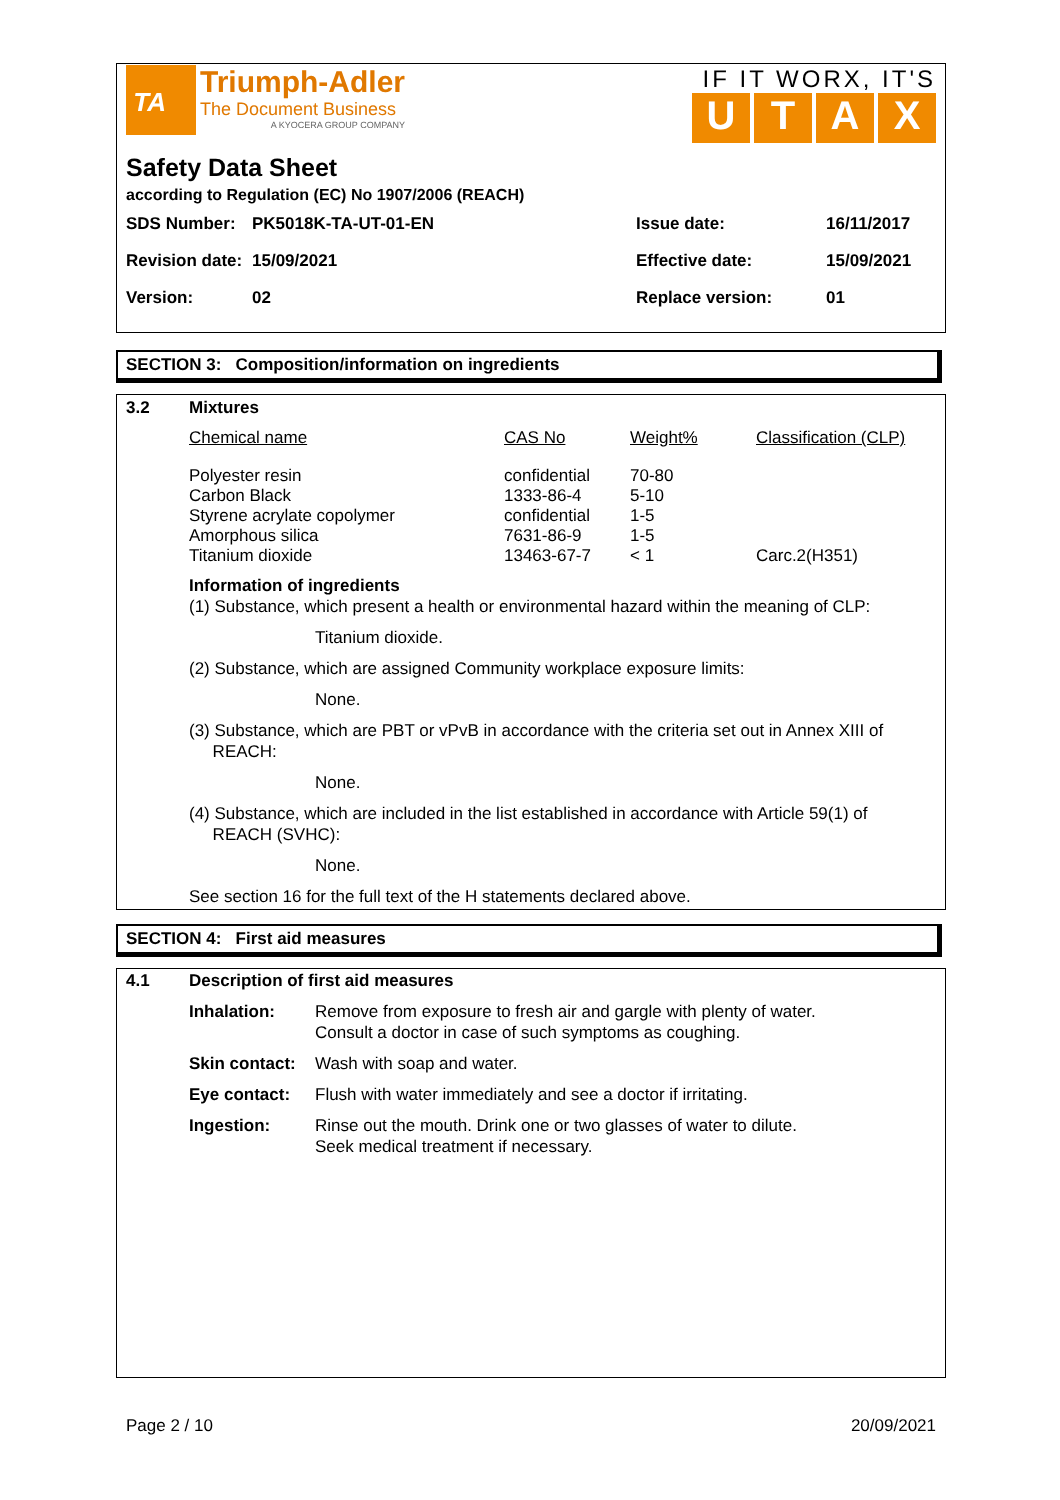TA
Triumph-Adler
The Document Business
A KYOCERA GROUP COMPANY
IF IT WORX, IT'S
UTAX
Safety Data Sheet
according to Regulation (EC) No 1907/2006 (REACH)
| SDS Number: | PK5018K-TA-UT-01-EN | Issue date: | 16/11/2017 |
| Revision date: | 15/09/2021 | Effective date: | 15/09/2021 |
| Version: | 02 | Replace version: | 01 |
SECTION 3: Composition/information on ingredients
| 3.2 | Mixtures | | | |
| | Chemical name | CAS No | Weight% | Classification (CLP) |
| | Polyester resin Carbon Black Styrene acrylate copolymer Amorphous silica Titanium dioxide | confidential 1333-86-4 confidential 7631-86-9 13463-67-7 | 70-80 5-10 1-5 1-5 < 1 | Carc.2(H351) |
Information of ingredients
(1) Substance, which present a health or environmental hazard within the meaning of CLP:
Titanium dioxide.
(2) Substance, which are assigned Community workplace exposure limits:
None.
(3) Substance, which are PBT or vPvB in accordance with the criteria set out in Annex XIII of
REACH:
None.
(4) Substance, which are included in the list established in accordance with Article 59(1) of
REACH (SVHC):
None.
See section 16 for the full text of the H statements declared above.
SECTION 4: First aid measures
| 4.1 | Description of first aid measures | |
| | Inhalation: | Remove from exposure to fresh air and gargle with plenty of water. Consult a doctor in case of such symptoms as coughing. |
| | Skin contact: | Wash with soap and water. |
| | Eye contact: | Flush with water immediately and see a doctor if irritating. |
| | Ingestion: | Rinse out the mouth. Drink one or two glasses of water to dilute. Seek medical treatment if necessary. |
Page 2 / 10 20/09/2021